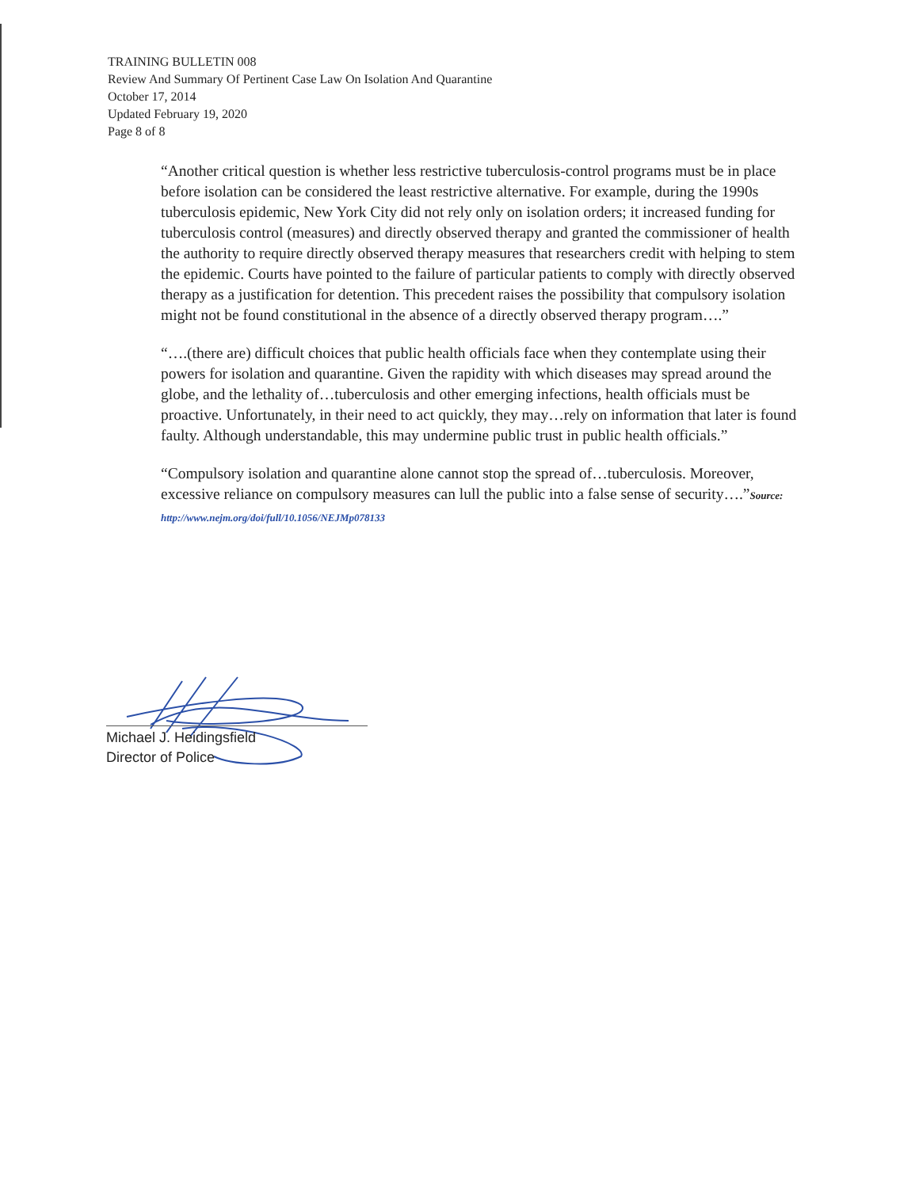TRAINING BULLETIN 008
Review And Summary Of Pertinent Case Law On Isolation And Quarantine
October 17, 2014
Updated February 19, 2020
Page 8 of 8
“Another critical question is whether less restrictive tuberculosis-control programs must be in place before isolation can be considered the least restrictive alternative. For example, during the 1990s tuberculosis epidemic, New York City did not rely only on isolation orders; it increased funding for tuberculosis control (measures) and directly observed therapy and granted the commissioner of health the authority to require directly observed therapy measures that researchers credit with helping to stem the epidemic. Courts have pointed to the failure of particular patients to comply with directly observed therapy as a justification for detention. This precedent raises the possibility that compulsory isolation might not be found constitutional in the absence of a directly observed therapy program….”
“….(there are) difficult choices that public health officials face when they contemplate using their powers for isolation and quarantine. Given the rapidity with which diseases may spread around the globe, and the lethality of…tuberculosis and other emerging infections, health officials must be proactive. Unfortunately, in their need to act quickly, they may…rely on information that later is found faulty. Although understandable, this may undermine public trust in public health officials.”
“Compulsory isolation and quarantine alone cannot stop the spread of…tuberculosis. Moreover, excessive reliance on compulsory measures can lull the public into a false sense of security….”Source: http://www.nejm.org/doi/full/10.1056/NEJMp078133
Michael J. Heidingsfield
Director of Police